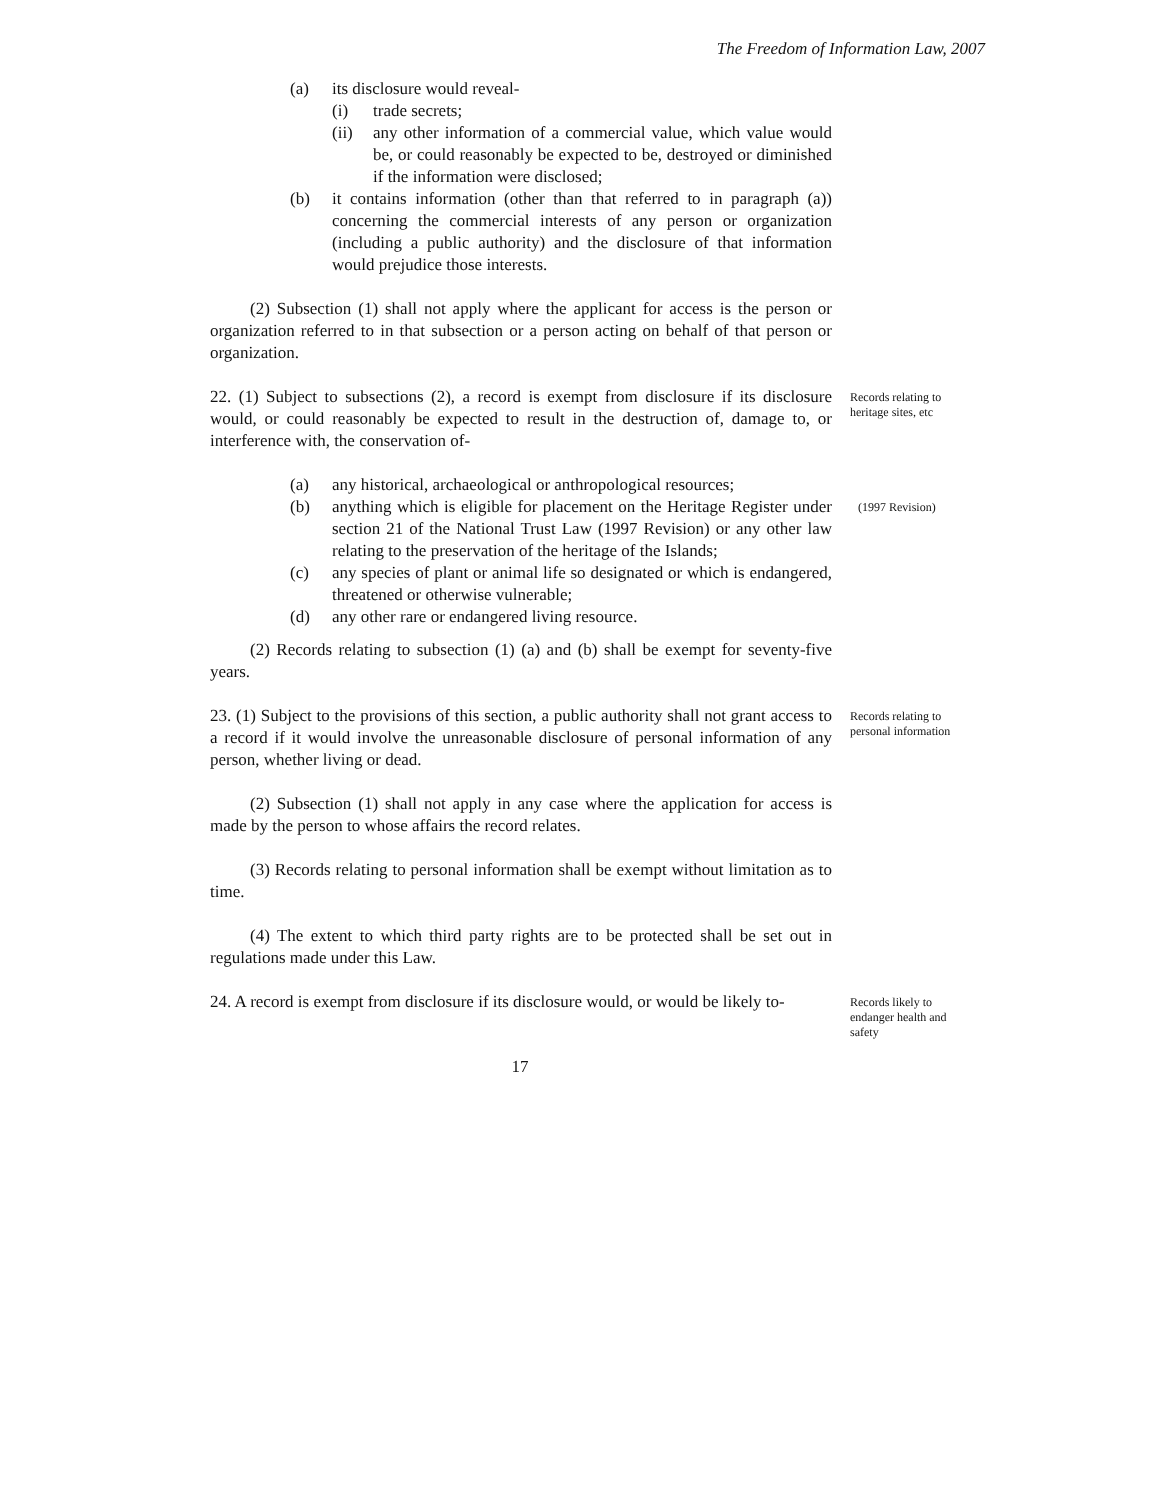The Freedom of Information Law, 2007
(a) its disclosure would reveal-
(i) trade secrets;
(ii) any other information of a commercial value, which value would be, or could reasonably be expected to be, destroyed or diminished if the information were disclosed;
(b) it contains information (other than that referred to in paragraph (a)) concerning the commercial interests of any person or organization (including a public authority) and the disclosure of that information would prejudice those interests.
(2) Subsection (1) shall not apply where the applicant for access is the person or organization referred to in that subsection or a person acting on behalf of that person or organization.
22. (1) Subject to subsections (2), a record is exempt from disclosure if its disclosure would, or could reasonably be expected to result in the destruction of, damage to, or interference with, the conservation of-
Records relating to heritage sites, etc
(a) any historical, archaeological or anthropological resources;
(b) anything which is eligible for placement on the Heritage Register under section 21 of the National Trust Law (1997 Revision) or any other law relating to the preservation of the heritage of the Islands;
(1997 Revision)
(c) any species of plant or animal life so designated or which is endangered, threatened or otherwise vulnerable;
(d) any other rare or endangered living resource.
(2) Records relating to subsection (1) (a) and (b) shall be exempt for seventy-five years.
23. (1) Subject to the provisions of this section, a public authority shall not grant access to a record if it would involve the unreasonable disclosure of personal information of any person, whether living or dead.
(2) Subsection (1) shall not apply in any case where the application for access is made by the person to whose affairs the record relates.
(3) Records relating to personal information shall be exempt without limitation as to time.
(4) The extent to which third party rights are to be protected shall be set out in regulations made under this Law.
Records relating to personal information
24. A record is exempt from disclosure if its disclosure would, or would be likely to-
Records likely to endanger health and safety
17